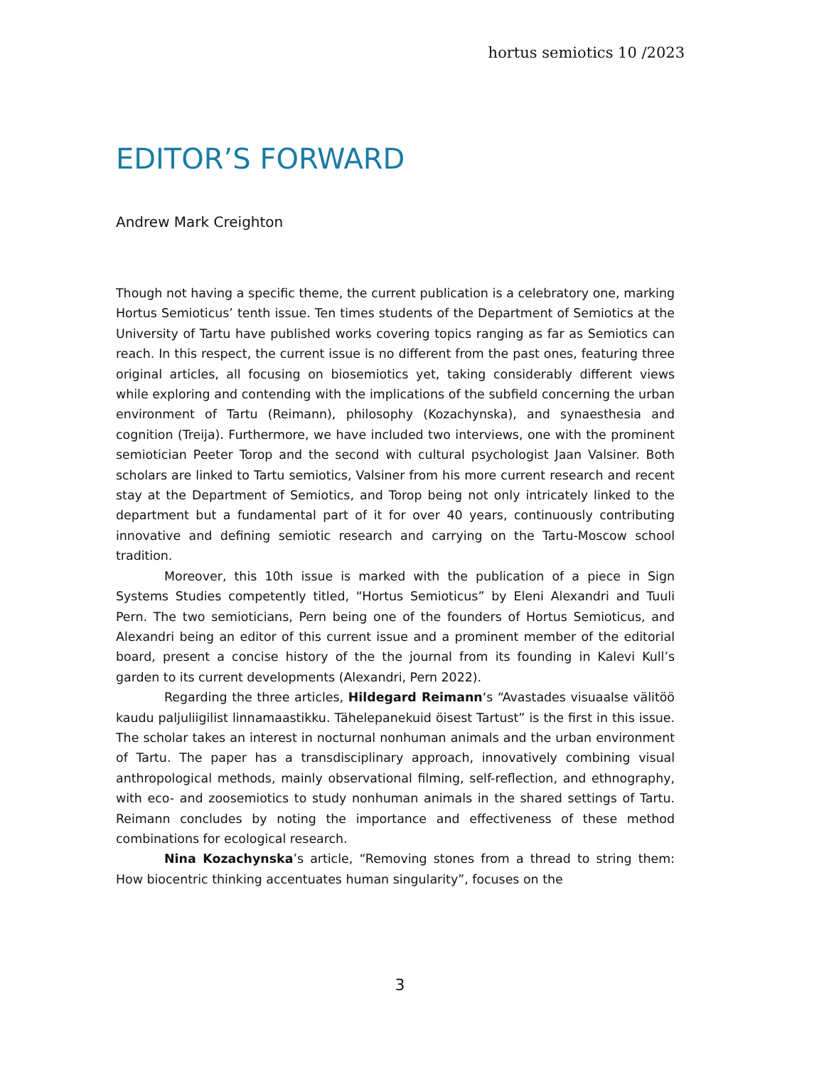hortus semiotics 10 /2023
EDITOR’S FORWARD
Andrew Mark Creighton
Though not having a specific theme, the current publication is a celebratory one, marking Hortus Semioticus’ tenth issue. Ten times students of the Department of Semiotics at the University of Tartu have published works covering topics ranging as far as Semiotics can reach. In this respect, the current issue is no different from the past ones, featuring three original articles, all focusing on biosemiotics yet, taking considerably different views while exploring and contending with the implications of the subfield concerning the urban environment of Tartu (Reimann), philosophy (Kozachynska), and synaesthesia and cognition (Treija). Furthermore, we have included two interviews, one with the prominent semiotician Peeter Torop and the second with cultural psychologist Jaan Valsiner. Both scholars are linked to Tartu semiotics, Valsiner from his more current research and recent stay at the Department of Semiotics, and Torop being not only intricately linked to the department but a fundamental part of it for over 40 years, continuously contributing innovative and defining semiotic research and carrying on the Tartu-Moscow school tradition.
Moreover, this 10th issue is marked with the publication of a piece in Sign Systems Studies competently titled, “Hortus Semioticus” by Eleni Alexandri and Tuuli Pern. The two semioticians, Pern being one of the founders of Hortus Semioticus, and Alexandri being an editor of this current issue and a prominent member of the editorial board, present a concise history of the the journal from its founding in Kalevi Kull’s garden to its current developments (Alexandri, Pern 2022).
Regarding the three articles, Hildegard Reimann‘s “Avastades visuaalse välitöö kaudu paljuliigilist linnamaastikku. Tähelepanekuid öisest Tartust” is the first in this issue. The scholar takes an interest in nocturnal nonhuman animals and the urban environment of Tartu. The paper has a transdisciplinary approach, innovatively combining visual anthropological methods, mainly observational filming, self-reflection, and ethnography, with eco- and zoosemiotics to study nonhuman animals in the shared settings of Tartu. Reimann concludes by noting the importance and effectiveness of these method combinations for ecological research.
Nina Kozachynska’s article, “Removing stones from a thread to string them: How biocentric thinking accentuates human singularity”, focuses on the
3